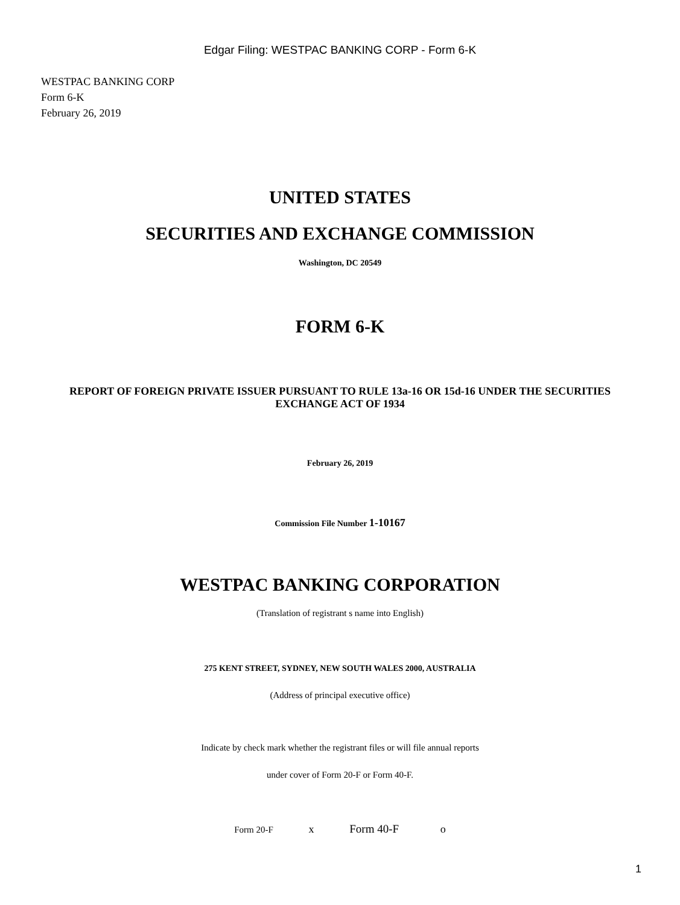Edgar Filing: WESTPAC BANKING CORP - Form 6-K
WESTPAC BANKING CORP
Form 6-K
February 26, 2019
UNITED STATES
SECURITIES AND EXCHANGE COMMISSION
Washington, DC 20549
FORM 6-K
REPORT OF FOREIGN PRIVATE ISSUER PURSUANT TO RULE 13a-16 OR 15d-16 UNDER THE SECURITIES EXCHANGE ACT OF 1934
February 26, 2019
Commission File Number 1-10167
WESTPAC BANKING CORPORATION
(Translation of registrant s name into English)
275 KENT STREET, SYDNEY, NEW SOUTH WALES 2000, AUSTRALIA
(Address of principal executive office)
Indicate by check mark whether the registrant files or will file annual reports
under cover of Form 20-F or Form 40-F.
Form 20-F x Form 40-F o
1